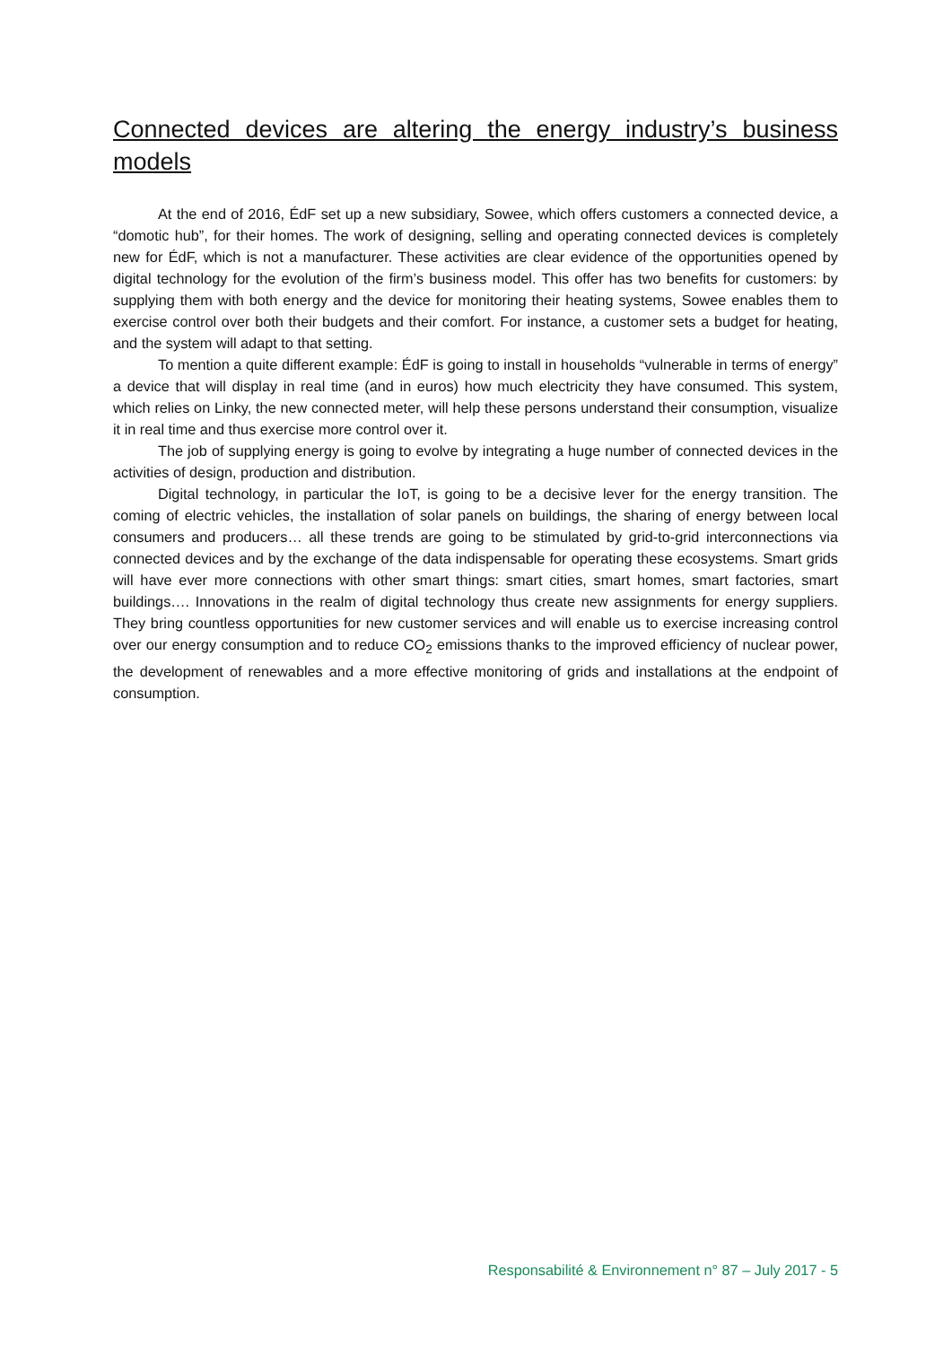Connected devices are altering the energy industry’s business models
At the end of 2016, ÉdF set up a new subsidiary, Sowee, which offers customers a connected device, a “domotic hub”, for their homes. The work of designing, selling and operating connected devices is completely new for ÉdF, which is not a manufacturer. These activities are clear evidence of the opportunities opened by digital technology for the evolution of the firm’s business model. This offer has two benefits for customers: by supplying them with both energy and the device for monitoring their heating systems, Sowee enables them to exercise control over both their budgets and their comfort. For instance, a customer sets a budget for heating, and the system will adapt to that setting.
To mention a quite different example: ÉdF is going to install in households “vulnerable in terms of energy” a device that will display in real time (and in euros) how much electricity they have consumed. This system, which relies on Linky, the new connected meter, will help these persons understand their consumption, visualize it in real time and thus exercise more control over it.
The job of supplying energy is going to evolve by integrating a huge number of connected devices in the activities of design, production and distribution.
Digital technology, in particular the IoT, is going to be a decisive lever for the energy transition. The coming of electric vehicles, the installation of solar panels on buildings, the sharing of energy between local consumers and producers… all these trends are going to be stimulated by grid-to-grid interconnections via connected devices and by the exchange of the data indispensable for operating these ecosystems. Smart grids will have ever more connections with other smart things: smart cities, smart homes, smart factories, smart buildings…. Innovations in the realm of digital technology thus create new assignments for energy suppliers. They bring countless opportunities for new customer services and will enable us to exercise increasing control over our energy consumption and to reduce CO<sub>2</sub> emissions thanks to the improved efficiency of nuclear power, the development of renewables and a more effective monitoring of grids and installations at the endpoint of consumption.
Responsabilité & Environnement n° 87 – July 2017 - 5